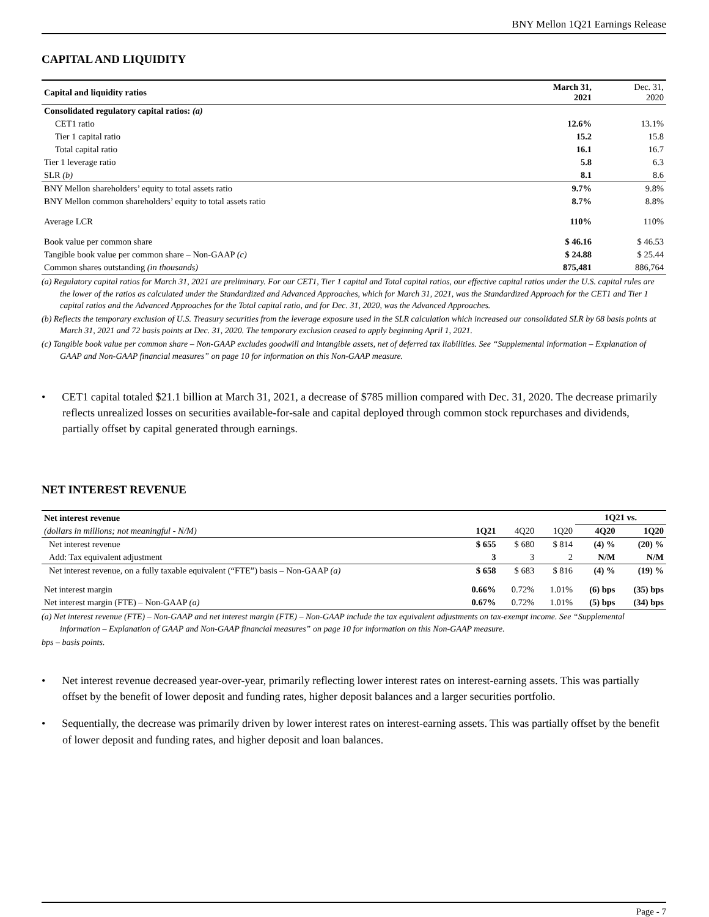BNY Mellon 1Q21 Earnings Release
CAPITAL AND LIQUIDITY
| Capital and liquidity ratios | March 31, 2021 | Dec. 31, 2020 |
| --- | --- | --- |
| Consolidated regulatory capital ratios: (a) | | |
| CET1 ratio | 12.6% | 13.1% |
| Tier 1 capital ratio | 15.2 | 15.8 |
| Total capital ratio | 16.1 | 16.7 |
| Tier 1 leverage ratio | 5.8 | 6.3 |
| SLR (b) | 8.1 | 8.6 |
| BNY Mellon shareholders’ equity to total assets ratio | 9.7% | 9.8% |
| BNY Mellon common shareholders’ equity to total assets ratio | 8.7% | 8.8% |
| Average LCR | 110% | 110% |
| Book value per common share | $ 46.16 | $ 46.53 |
| Tangible book value per common share – Non-GAAP (c) | $ 24.88 | $ 25.44 |
| Common shares outstanding (in thousands) | 875,481 | 886,764 |
(a) Regulatory capital ratios for March 31, 2021 are preliminary. For our CET1, Tier 1 capital and Total capital ratios, our effective capital ratios under the U.S. capital rules are the lower of the ratios as calculated under the Standardized and Advanced Approaches, which for March 31, 2021, was the Standardized Approach for the CET1 and Tier 1 capital ratios and the Advanced Approaches for the Total capital ratio, and for Dec. 31, 2020, was the Advanced Approaches.
(b) Reflects the temporary exclusion of U.S. Treasury securities from the leverage exposure used in the SLR calculation which increased our consolidated SLR by 68 basis points at March 31, 2021 and 72 basis points at Dec. 31, 2020. The temporary exclusion ceased to apply beginning April 1, 2021.
(c) Tangible book value per common share – Non-GAAP excludes goodwill and intangible assets, net of deferred tax liabilities. See “Supplemental information – Explanation of GAAP and Non-GAAP financial measures” on page 10 for information on this Non-GAAP measure.
• CET1 capital totaled $21.1 billion at March 31, 2021, a decrease of $785 million compared with Dec. 31, 2020. The decrease primarily reflects unrealized losses on securities available-for-sale and capital deployed through common stock repurchases and dividends, partially offset by capital generated through earnings.
NET INTEREST REVENUE
| Net interest revenue | | | | 1Q21 vs. | |
| --- | --- | --- | --- | --- | --- |
| (dollars in millions; not meaningful - N/M) | 1Q21 | 4Q20 | 1Q20 | 4Q20 | 1Q20 |
| Net interest revenue | $ 655 | $ 680 | $ 814 | (4) % | (20) % |
| Add: Tax equivalent adjustment | 3 | 3 | 2 | N/M | N/M |
| Net interest revenue, on a fully taxable equivalent (“FTE”) basis – Non-GAAP (a) | $ 658 | $ 683 | $ 816 | (4) % | (19) % |
| Net interest margin | 0.66% | 0.72% | 1.01% | (6) bps | (35) bps |
| Net interest margin (FTE) – Non-GAAP (a) | 0.67% | 0.72% | 1.01% | (5) bps | (34) bps |
(a) Net interest revenue (FTE) – Non-GAAP and net interest margin (FTE) – Non-GAAP include the tax equivalent adjustments on tax-exempt income. See “Supplemental information – Explanation of GAAP and Non-GAAP financial measures” on page 10 for information on this Non-GAAP measure.
bps – basis points.
• Net interest revenue decreased year-over-year, primarily reflecting lower interest rates on interest-earning assets. This was partially offset by the benefit of lower deposit and funding rates, higher deposit balances and a larger securities portfolio.
• Sequentially, the decrease was primarily driven by lower interest rates on interest-earning assets. This was partially offset by the benefit of lower deposit and funding rates, and higher deposit and loan balances.
Page - 7